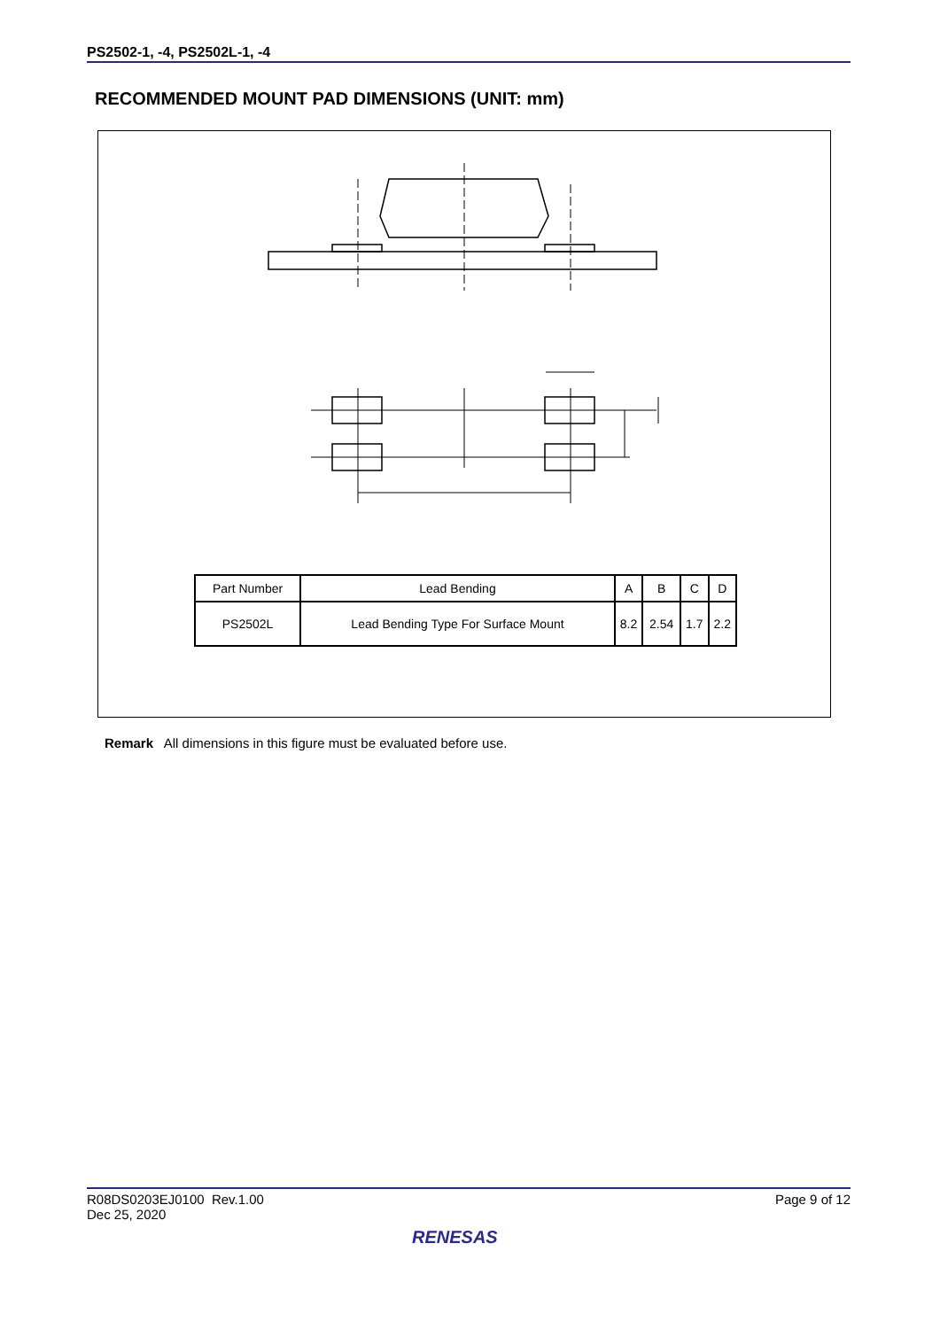PS2502-1, -4, PS2502L-1, -4
RECOMMENDED MOUNT PAD DIMENSIONS (UNIT: mm)
| Part Number | Lead Bending | A | B | C | D |
| --- | --- | --- | --- | --- | --- |
| PS2502L | Lead Bending Type For Surface Mount | 8.2 | 2.54 | 1.7 | 2.2 |
Remark All dimensions in this figure must be evaluated before use.
R08DS0203EJ0100 Rev.1.00
Dec 25, 2020
Page 9 of 12
RENESAS